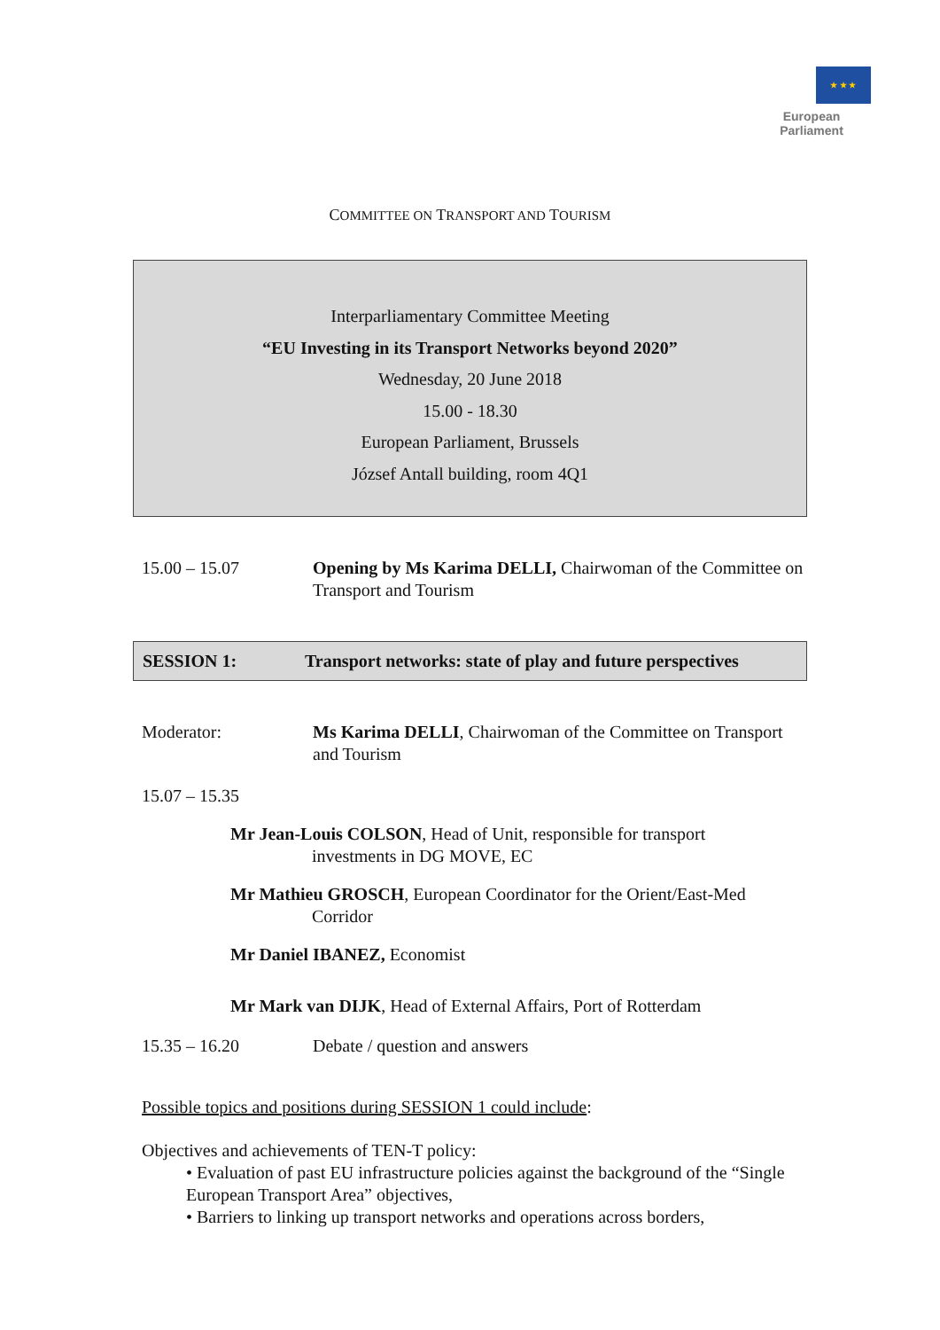★ ★ ★
European Parliament
COMMITTEE ON TRANSPORT AND TOURISM
Interparliamentary Committee Meeting
“EU Investing in its Transport Networks beyond 2020”
Wednesday, 20 June 2018
15.00 - 18.30
European Parliament, Brussels
József Antall building, room 4Q1
15.00 – 15.07 Opening by Ms Karima DELLI, Chairwoman of the Committee on Transport and Tourism
SESSION 1: Transport networks: state of play and future perspectives
Moderator: Ms Karima DELLI, Chairwoman of the Committee on Transport and Tourism
15.07 – 15.35
Mr Jean-Louis COLSON, Head of Unit, responsible for transport
investments in DG MOVE, EC
Mr Mathieu GROSCH, European Coordinator for the Orient/East-Med
Corridor
Mr Daniel IBANEZ, Economist
Mr Mark van DIJK, Head of External Affairs, Port of Rotterdam
15.35 – 16.20 Debate / question and answers
Possible topics and positions during SESSION 1 could include:
Objectives and achievements of TEN-T policy:
• Evaluation of past EU infrastructure policies against the background of the “Single European Transport Area” objectives,
• Barriers to linking up transport networks and operations across borders,